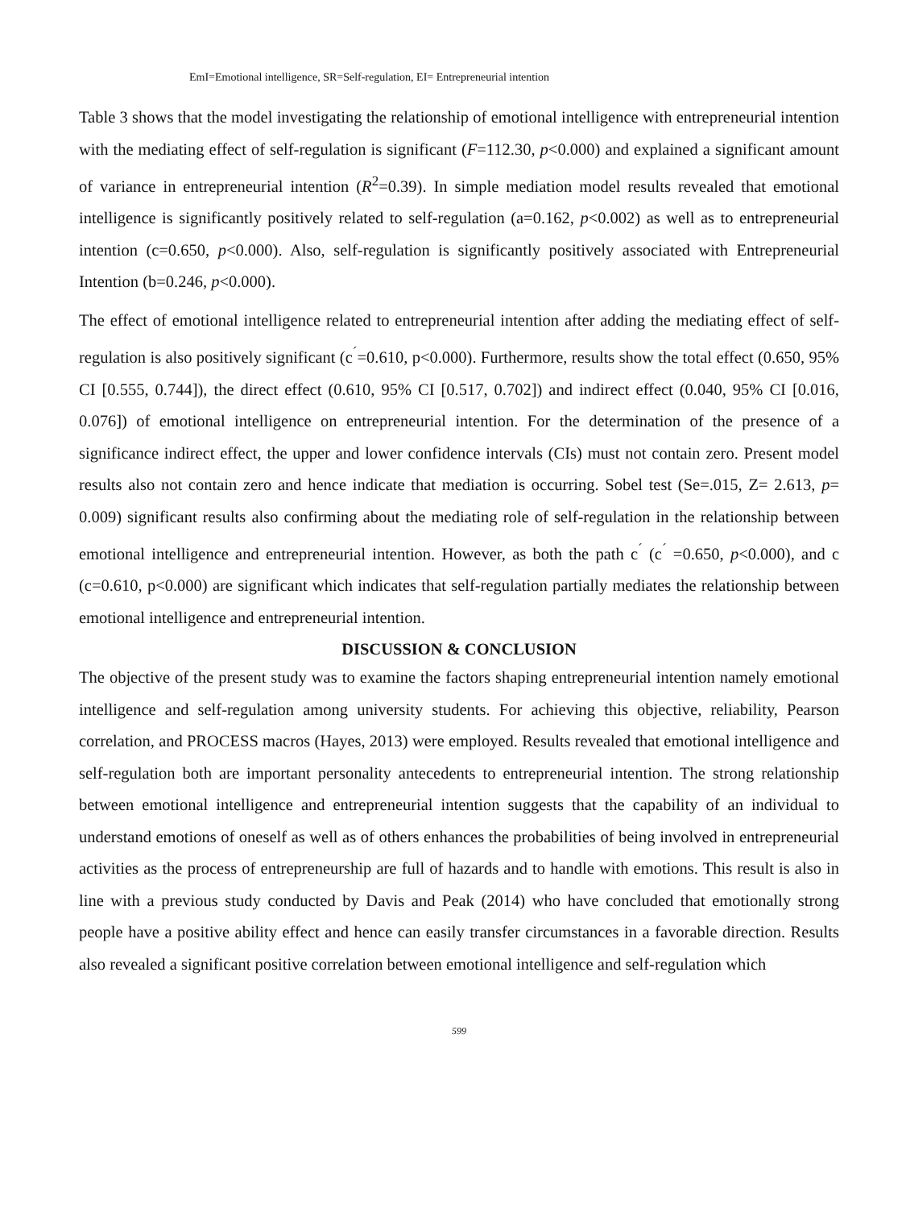EmI=Emotional intelligence, SR=Self-regulation, EI= Entrepreneurial intention
Table 3 shows that the model investigating the relationship of emotional intelligence with entrepreneurial intention with the mediating effect of self-regulation is significant (F=112.30, p<0.000) and explained a significant amount of variance in entrepreneurial intention (R<sup>2</sup>=0.39). In simple mediation model results revealed that emotional intelligence is significantly positively related to self-regulation (a=0.162, p<0.002) as well as to entrepreneurial intention (c=0.650, p<0.000). Also, self-regulation is significantly positively associated with Entrepreneurial Intention (b=0.246, p<0.000).
The effect of emotional intelligence related to entrepreneurial intention after adding the mediating effect of self-regulation is also positively significant (c<sup>´</sup>=0.610, p<0.000). Furthermore, results show the total effect (0.650, 95% CI [0.555, 0.744]), the direct effect (0.610, 95% CI [0.517, 0.702]) and indirect effect (0.040, 95% CI [0.016, 0.076]) of emotional intelligence on entrepreneurial intention. For the determination of the presence of a significance indirect effect, the upper and lower confidence intervals (CIs) must not contain zero. Present model results also not contain zero and hence indicate that mediation is occurring. Sobel test (Se=.015, Z= 2.613, p= 0.009) significant results also confirming about the mediating role of self-regulation in the relationship between emotional intelligence and entrepreneurial intention. However, as both the path c<sup>´</sup> (c<sup>´</sup> =0.650, p<0.000), and c (c=0.610, p<0.000) are significant which indicates that self-regulation partially mediates the relationship between emotional intelligence and entrepreneurial intention.
DISCUSSION & CONCLUSION
The objective of the present study was to examine the factors shaping entrepreneurial intention namely emotional intelligence and self-regulation among university students. For achieving this objective, reliability, Pearson correlation, and PROCESS macros (Hayes, 2013) were employed. Results revealed that emotional intelligence and self-regulation both are important personality antecedents to entrepreneurial intention. The strong relationship between emotional intelligence and entrepreneurial intention suggests that the capability of an individual to understand emotions of oneself as well as of others enhances the probabilities of being involved in entrepreneurial activities as the process of entrepreneurship are full of hazards and to handle with emotions. This result is also in line with a previous study conducted by Davis and Peak (2014) who have concluded that emotionally strong people have a positive ability effect and hence can easily transfer circumstances in a favorable direction. Results also revealed a significant positive correlation between emotional intelligence and self-regulation which
599